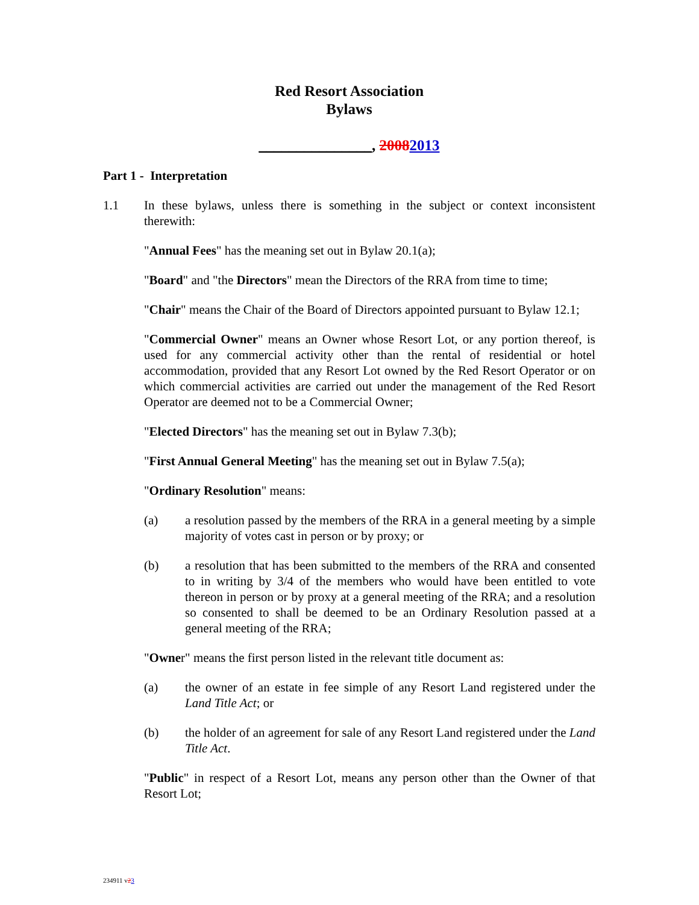Red Resort Association
Bylaws
_______________, 20082013
Part 1 - Interpretation
1.1 In these bylaws, unless there is something in the subject or context inconsistent therewith:
"Annual Fees" has the meaning set out in Bylaw 20.1(a);
"Board" and "the Directors" mean the Directors of the RRA from time to time;
"Chair" means the Chair of the Board of Directors appointed pursuant to Bylaw 12.1;
"Commercial Owner" means an Owner whose Resort Lot, or any portion thereof, is used for any commercial activity other than the rental of residential or hotel accommodation, provided that any Resort Lot owned by the Red Resort Operator or on which commercial activities are carried out under the management of the Red Resort Operator are deemed not to be a Commercial Owner;
"Elected Directors" has the meaning set out in Bylaw 7.3(b);
"First Annual General Meeting" has the meaning set out in Bylaw 7.5(a);
"Ordinary Resolution" means:
(a) a resolution passed by the members of the RRA in a general meeting by a simple majority of votes cast in person or by proxy; or
(b) a resolution that has been submitted to the members of the RRA and consented to in writing by 3/4 of the members who would have been entitled to vote thereon in person or by proxy at a general meeting of the RRA; and a resolution so consented to shall be deemed to be an Ordinary Resolution passed at a general meeting of the RRA;
"Owner" means the first person listed in the relevant title document as:
(a) the owner of an estate in fee simple of any Resort Land registered under the Land Title Act; or
(b) the holder of an agreement for sale of any Resort Land registered under the Land Title Act.
"Public" in respect of a Resort Lot, means any person other than the Owner of that Resort Lot;
234911 v23